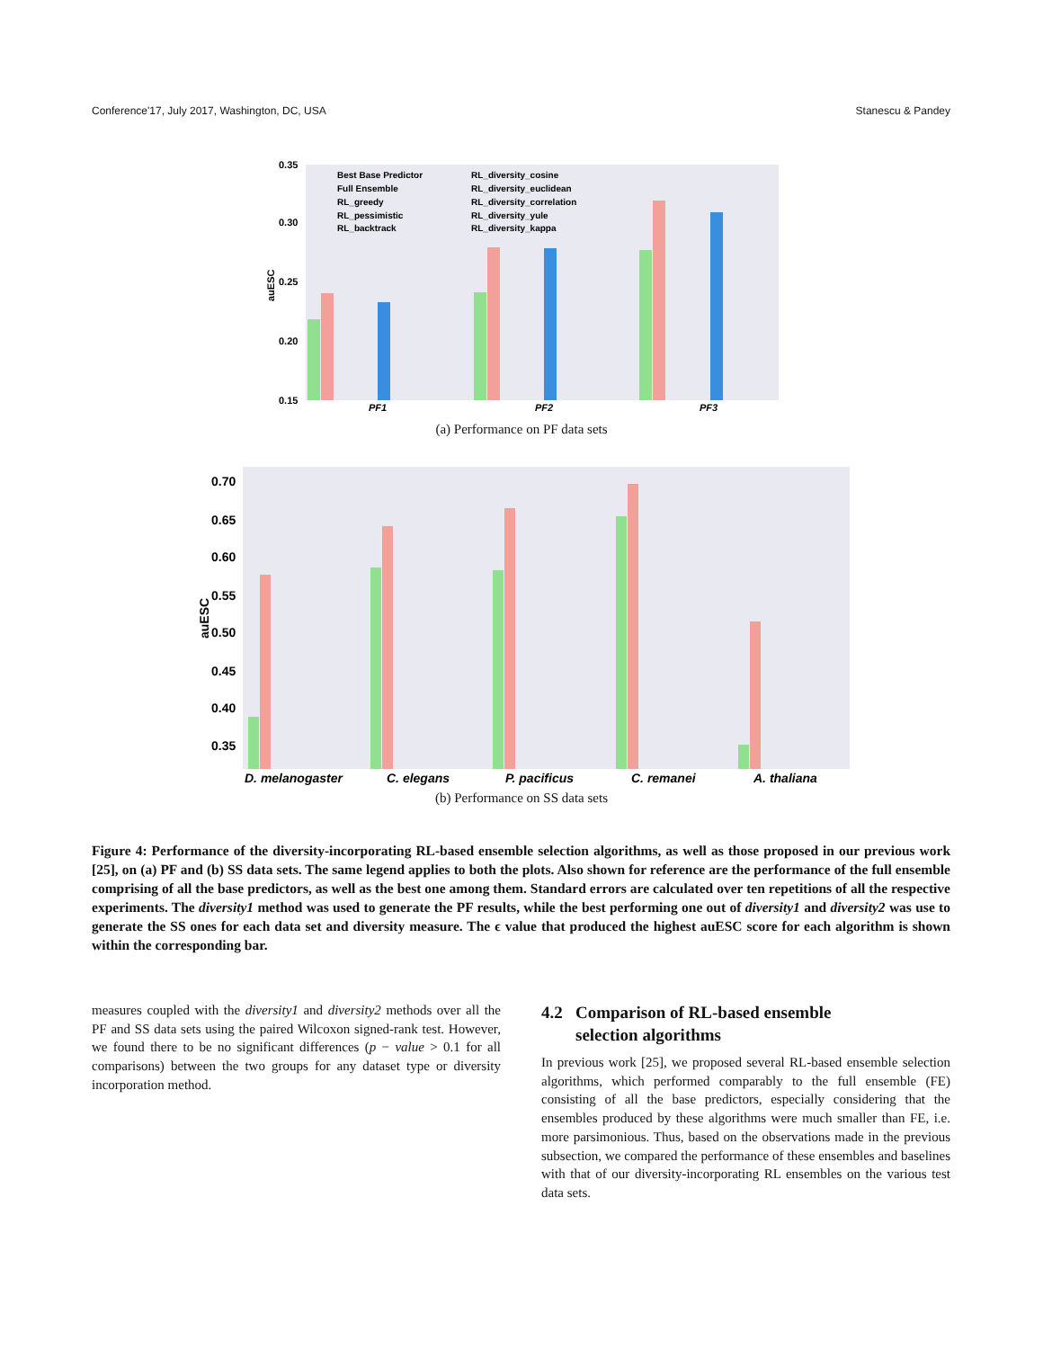Conference'17, July 2017, Washington, DC, USA Stanescu & Pandey
0.35
0.30
0.25
0.20
0.15
auESC
Best Base Predictor
Full Ensemble
RL_greedy
RL_pessimistic
RL_backtrack
RL_diversity_cosine
RL_diversity_euclidean
RL_diversity_correlation
RL_diversity_yule
RL_diversity_kappa
PF1
PF2
PF3
(a) Performance on PF data sets
0.70
0.65
0.60
0.55
0.50
0.45
0.40
0.35
auESC
D. melanogaster
C. elegans
P. pacificus
C. remanei
A. thaliana
(b) Performance on SS data sets
Figure 4: Performance of the diversity-incorporating RL-based ensemble selection algorithms, as well as those proposed in our previous work [25], on (a) PF and (b) SS data sets. The same legend applies to both the plots. Also shown for reference are the performance of the full ensemble comprising of all the base predictors, as well as the best one among them. Standard errors are calculated over ten repetitions of all the respective experiments. The diversity1 method was used to generate the PF results, while the best performing one out of diversity1 and diversity2 was use to generate the SS ones for each data set and diversity measure. The ϵ value that produced the highest auESC score for each algorithm is shown within the corresponding bar.
measures coupled with the diversity1 and diversity2 methods over all the PF and SS data sets using the paired Wilcoxon signed-rank test. However, we found there to be no significant differences (p − value > 0.1 for all comparisons) between the two groups for any dataset type or diversity incorporation method.
4.2 Comparison of RL-based ensemble
selection algorithms
In previous work [25], we proposed several RL-based ensemble selection algorithms, which performed comparably to the full ensemble (FE) consisting of all the base predictors, especially considering that the ensembles produced by these algorithms were much smaller than FE, i.e. more parsimonious. Thus, based on the observations made in the previous subsection, we compared the performance of these ensembles and baselines with that of our diversity-incorporating RL ensembles on the various test data sets.